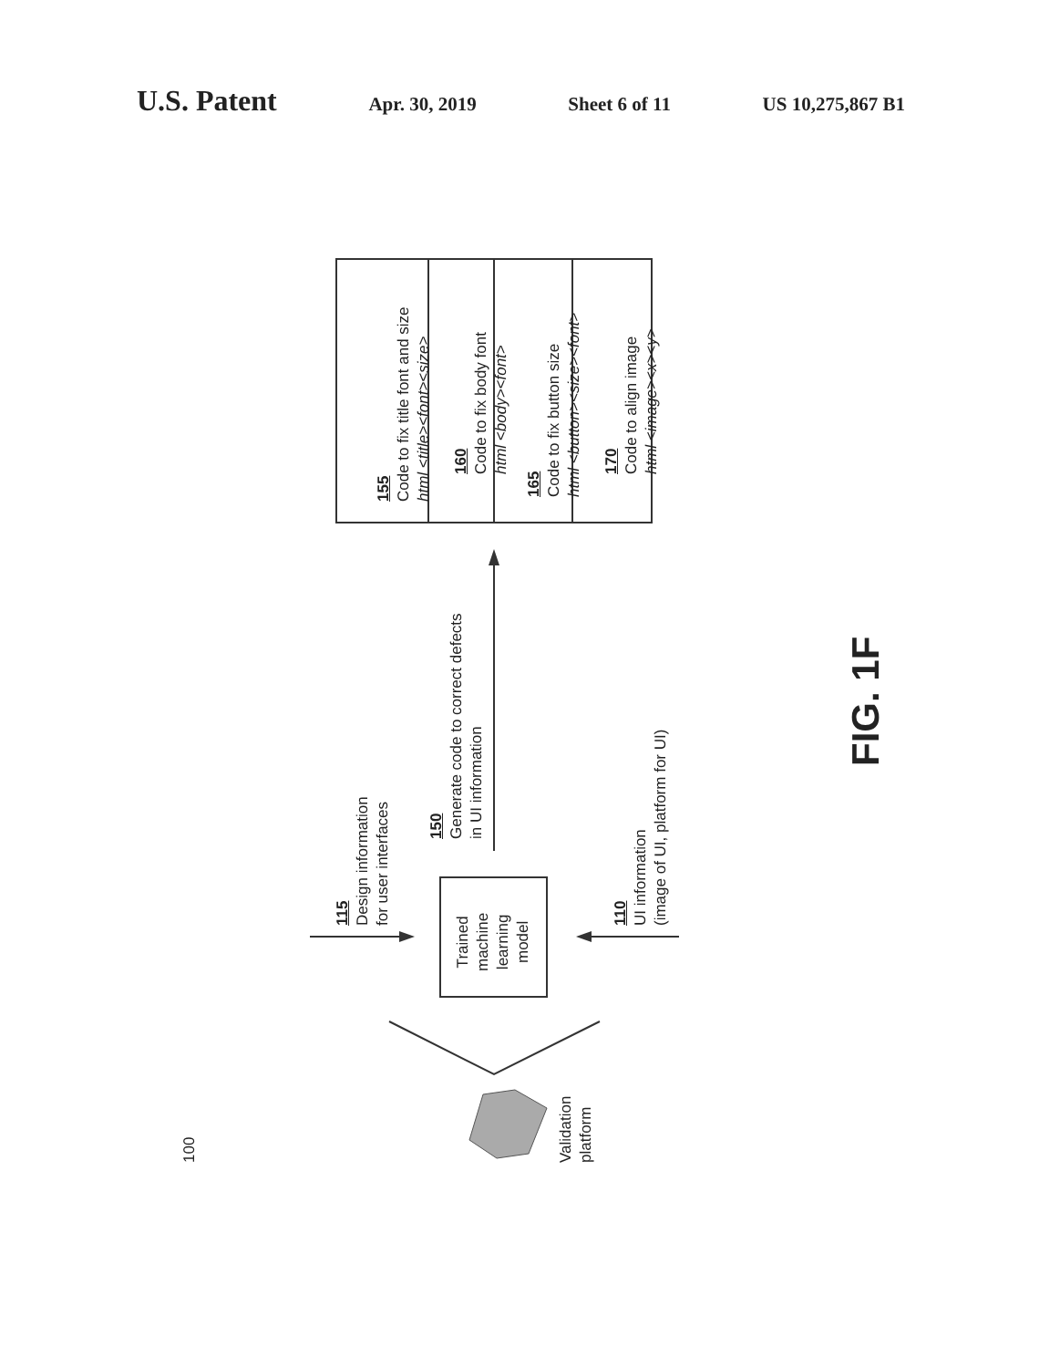U.S. Patent
Apr. 30, 2019 Sheet 6 of 11 US 10,275,867 B1
155
Code to fix title font and size
html <title><font><size>
160
Code to fix body font
html <body><font>
165
Code to fix button size
html <button><size><font>
170
Code to align image
html <image><x><y>
150
Generate code to correct defects
in UI information
115
Design information
for user interfaces
110
UI information
(image of UI, platform for UI)
Trained
machine
learning
model
Validation
platform
100
FIG. 1F